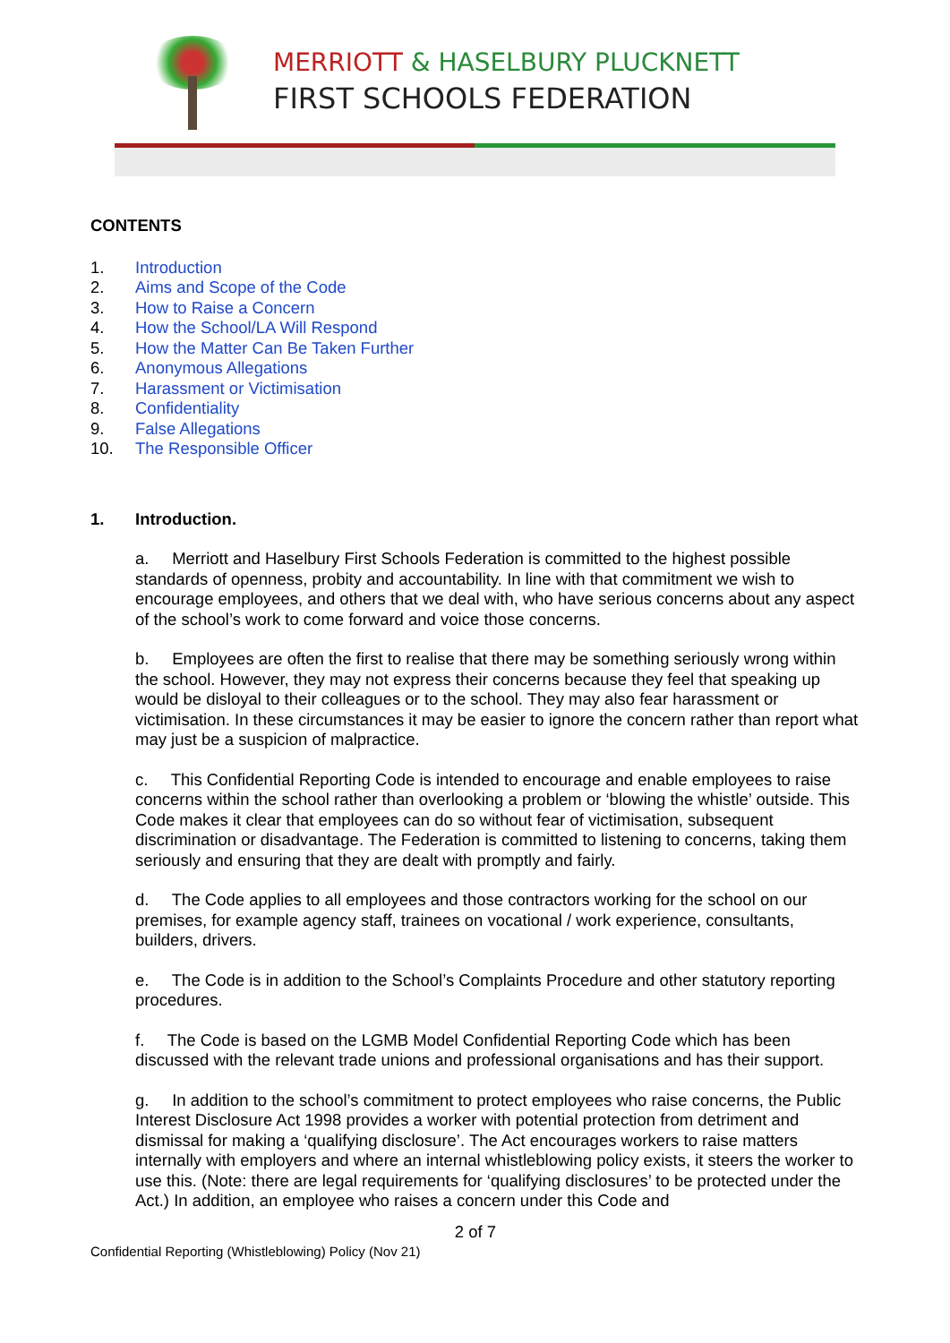MERRIOTT & HASELBURY PLUCKNETT
FIRST SCHOOLS FEDERATION
CONTENTS
1. Introduction
2. Aims and Scope of the Code
3. How to Raise a Concern
4. How the School/LA Will Respond
5. How the Matter Can Be Taken Further
6. Anonymous Allegations
7. Harassment or Victimisation
8. Confidentiality
9. False Allegations
10. The Responsible Officer
1. Introduction.
a. Merriott and Haselbury First Schools Federation is committed to the highest possible standards of openness, probity and accountability. In line with that commitment we wish to encourage employees, and others that we deal with, who have serious concerns about any aspect of the school’s work to come forward and voice those concerns.
b. Employees are often the first to realise that there may be something seriously wrong within the school. However, they may not express their concerns because they feel that speaking up would be disloyal to their colleagues or to the school. They may also fear harassment or victimisation. In these circumstances it may be easier to ignore the concern rather than report what may just be a suspicion of malpractice.
c. This Confidential Reporting Code is intended to encourage and enable employees to raise concerns within the school rather than overlooking a problem or ‘blowing the whistle’ outside. This Code makes it clear that employees can do so without fear of victimisation, subsequent discrimination or disadvantage. The Federation is committed to listening to concerns, taking them seriously and ensuring that they are dealt with promptly and fairly.
d. The Code applies to all employees and those contractors working for the school on our premises, for example agency staff, trainees on vocational / work experience, consultants, builders, drivers.
e. The Code is in addition to the School’s Complaints Procedure and other statutory reporting procedures.
f. The Code is based on the LGMB Model Confidential Reporting Code which has been discussed with the relevant trade unions and professional organisations and has their support.
g. In addition to the school’s commitment to protect employees who raise concerns, the Public Interest Disclosure Act 1998 provides a worker with potential protection from detriment and dismissal for making a ‘qualifying disclosure’. The Act encourages workers to raise matters internally with employers and where an internal whistleblowing policy exists, it steers the worker to use this. (Note: there are legal requirements for ‘qualifying disclosures’ to be protected under the Act.) In addition, an employee who raises a concern under this Code and
2 of 7
Confidential Reporting (Whistleblowing) Policy (Nov 21)